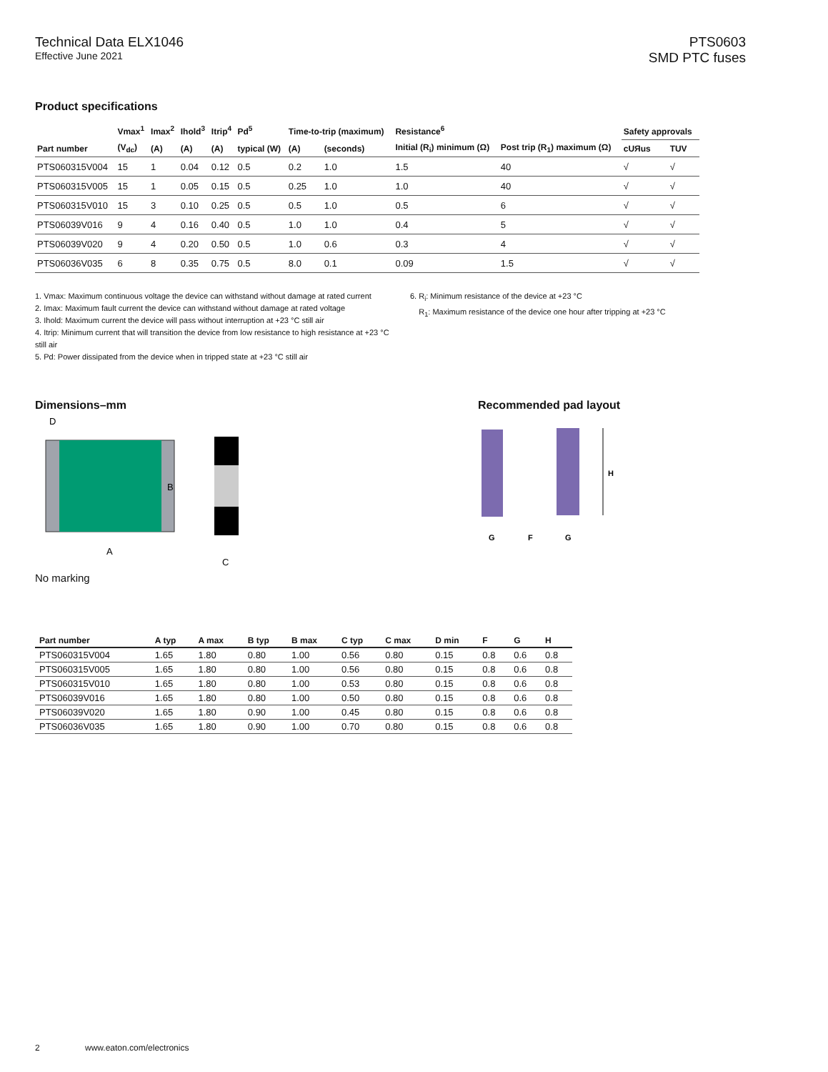Technical Data ELX1046
Effective June 2021
PTS0603
SMD PTC fuses
Product specifications
| | Vmax<sup>1</sup> | Imax<sup>2</sup> | Ihold<sup>3</sup> | Itrip<sup>4</sup> | Pd<sup>5</sup> | Time-to-trip (maximum) | | Resistance<sup>6</sup> | | Safety approvals | |
| --- | --- | --- | --- | --- | --- | --- | --- | --- | --- | --- | --- |
| Part number | (V<sub>dc</sub>) | (A) | (A) | (A) | typical (W) | (A) | (seconds) | Initial (R<sub>i</sub>) minimum (Ω) | Post trip (R<sub>1</sub>) maximum (Ω) | cUЯus | TUV |
| PTS060315V004 | 15 | 1 | 0.04 | 0.12 | 0.5 | 0.2 | 1.0 | 1.5 | 40 | √ | √ |
| PTS060315V005 | 15 | 1 | 0.05 | 0.15 | 0.5 | 0.25 | 1.0 | 1.0 | 40 | √ | √ |
| PTS060315V010 | 15 | 3 | 0.10 | 0.25 | 0.5 | 0.5 | 1.0 | 0.5 | 6 | √ | √ |
| PTS06039V016 | 9 | 4 | 0.16 | 0.40 | 0.5 | 1.0 | 1.0 | 0.4 | 5 | √ | √ |
| PTS06039V020 | 9 | 4 | 0.20 | 0.50 | 0.5 | 1.0 | 0.6 | 0.3 | 4 | √ | √ |
| PTS06036V035 | 6 | 8 | 0.35 | 0.75 | 0.5 | 8.0 | 0.1 | 0.09 | 1.5 | √ | √ |
1. Vmax: Maximum continuous voltage the device can withstand without damage at rated current
2. Imax: Maximum fault current the device can withstand without damage at rated voltage
3. Ihold: Maximum current the device will pass without interruption at +23 °C still air
4. Itrip: Minimum current that will transition the device from low resistance to high resistance at +23 °C still air
5. Pd: Power dissipated from the device when in tripped state at +23 °C still air
6. R<sub>i</sub>: Minimum resistance of the device at +23 °C
R<sub>1</sub>: Maximum resistance of the device one hour after tripping at +23 °C
Dimensions–mm
D
B
A
C
No marking
Recommended pad layout
H
G
F
G
| Part number | A typ | A max | B typ | B max | C typ | C max | D min | F | G | H |
| --- | --- | --- | --- | --- | --- | --- | --- | --- | --- | --- |
| PTS060315V004 | 1.65 | 1.80 | 0.80 | 1.00 | 0.56 | 0.80 | 0.15 | 0.8 | 0.6 | 0.8 |
| PTS060315V005 | 1.65 | 1.80 | 0.80 | 1.00 | 0.56 | 0.80 | 0.15 | 0.8 | 0.6 | 0.8 |
| PTS060315V010 | 1.65 | 1.80 | 0.80 | 1.00 | 0.53 | 0.80 | 0.15 | 0.8 | 0.6 | 0.8 |
| PTS06039V016 | 1.65 | 1.80 | 0.80 | 1.00 | 0.50 | 0.80 | 0.15 | 0.8 | 0.6 | 0.8 |
| PTS06039V020 | 1.65 | 1.80 | 0.90 | 1.00 | 0.45 | 0.80 | 0.15 | 0.8 | 0.6 | 0.8 |
| PTS06036V035 | 1.65 | 1.80 | 0.90 | 1.00 | 0.70 | 0.80 | 0.15 | 0.8 | 0.6 | 0.8 |
2 www.eaton.com/electronics